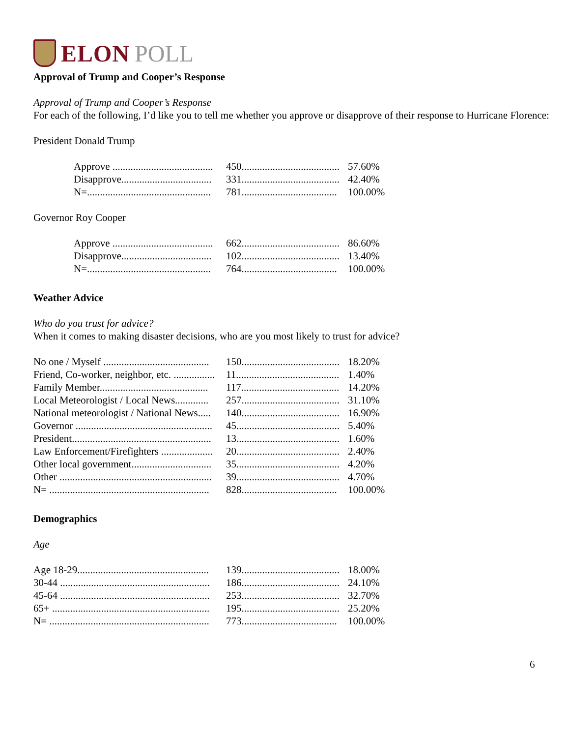ELON POLL
Approval of Trump and Cooper’s Response
Approval of Trump and Cooper’s Response
For each of the following, I’d like you to tell me whether you approve or disapprove of their response to Hurricane Florence:
President Donald Trump
| Approve ....................................... | 450...................................... | 57.60% |
| Disapprove................................... | 331...................................... | 42.40% |
| N=................................................ | 781..................................... | 100.00% |
Governor Roy Cooper
| Approve ....................................... | 662...................................... | 86.60% |
| Disapprove................................... | 102...................................... | 13.40% |
| N=................................................ | 764..................................... | 100.00% |
Weather Advice
Who do you trust for advice?
When it comes to making disaster decisions, who are you most likely to trust for advice?
| No one / Myself ......................................... | 150...................................... | 18.20% |
| Friend, Co-worker, neighbor, etc. ................ | 11........................................ | 1.40% |
| Family Member.......................................... | 117...................................... | 14.20% |
| Local Meteorologist / Local News............. | 257...................................... | 31.10% |
| National meteorologist / National News..... | 140...................................... | 16.90% |
| Governor ..................................................... | 45........................................ | 5.40% |
| President...................................................... | 13........................................ | 1.60% |
| Law Enforcement/Firefighters .................... | 20........................................ | 2.40% |
| Other local government............................... | 35........................................ | 4.20% |
| Other ........................................................... | 39........................................ | 4.70% |
| N= .............................................................. | 828..................................... | 100.00% |
Demographics
Age
| Age 18-29................................................... | 139...................................... | 18.00% |
| 30-44 .......................................................... | 186...................................... | 24.10% |
| 45-64 .......................................................... | 253...................................... | 32.70% |
| 65+ ............................................................. | 195...................................... | 25.20% |
| N= .............................................................. | 773..................................... | 100.00% |
6